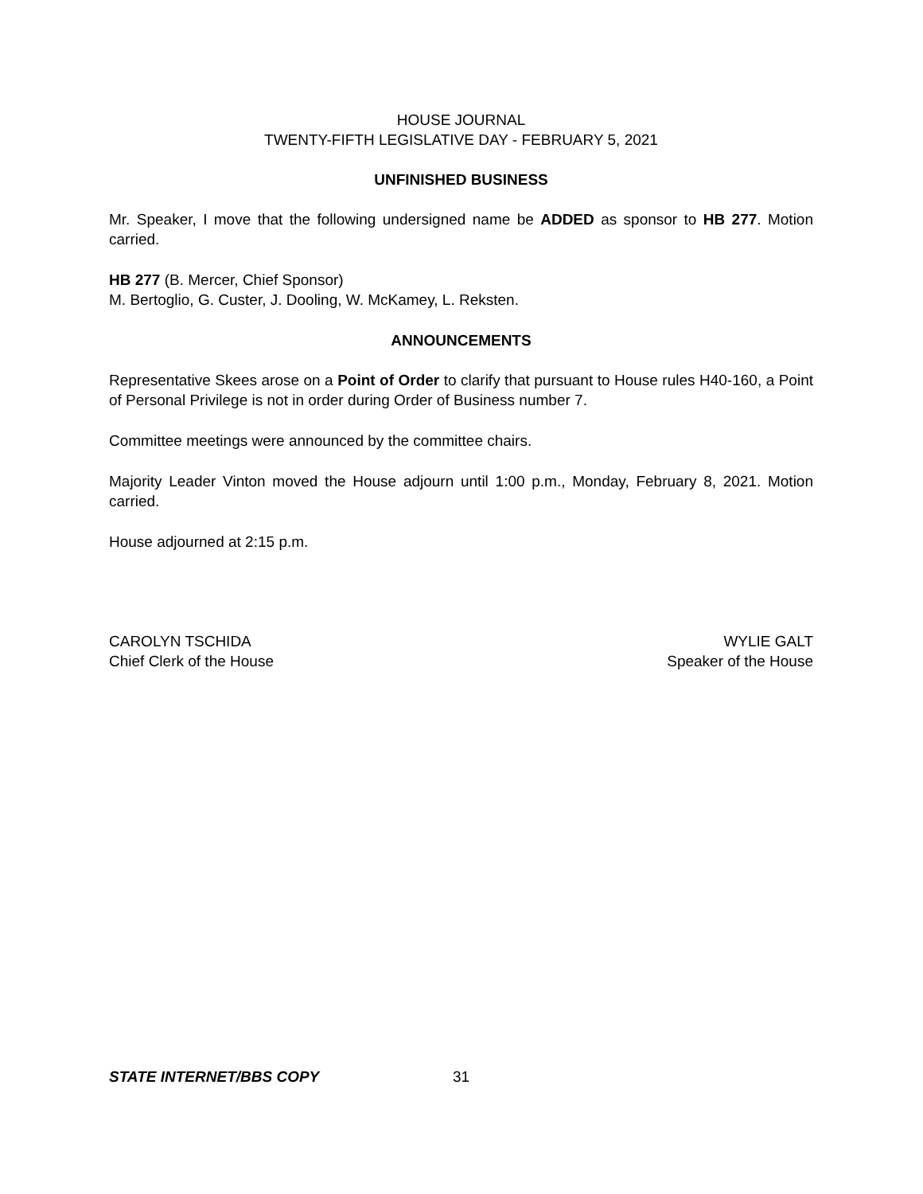HOUSE JOURNAL
TWENTY-FIFTH LEGISLATIVE DAY - FEBRUARY 5, 2021
UNFINISHED BUSINESS
Mr. Speaker, I move that the following undersigned name be ADDED as sponsor to HB 277. Motion carried.
HB 277 (B. Mercer, Chief Sponsor)
M. Bertoglio, G. Custer, J. Dooling, W. McKamey, L. Reksten.
ANNOUNCEMENTS
Representative Skees arose on a Point of Order to clarify that pursuant to House rules H40-160, a Point of Personal Privilege is not in order during Order of Business number 7.
Committee meetings were announced by the committee chairs.
Majority Leader Vinton moved the House adjourn until 1:00 p.m., Monday, February 8, 2021. Motion carried.
House adjourned at 2:15 p.m.
CAROLYN TSCHIDA
Chief Clerk of the House
WYLIE GALT
Speaker of the House
STATE INTERNET/BBS COPY 31